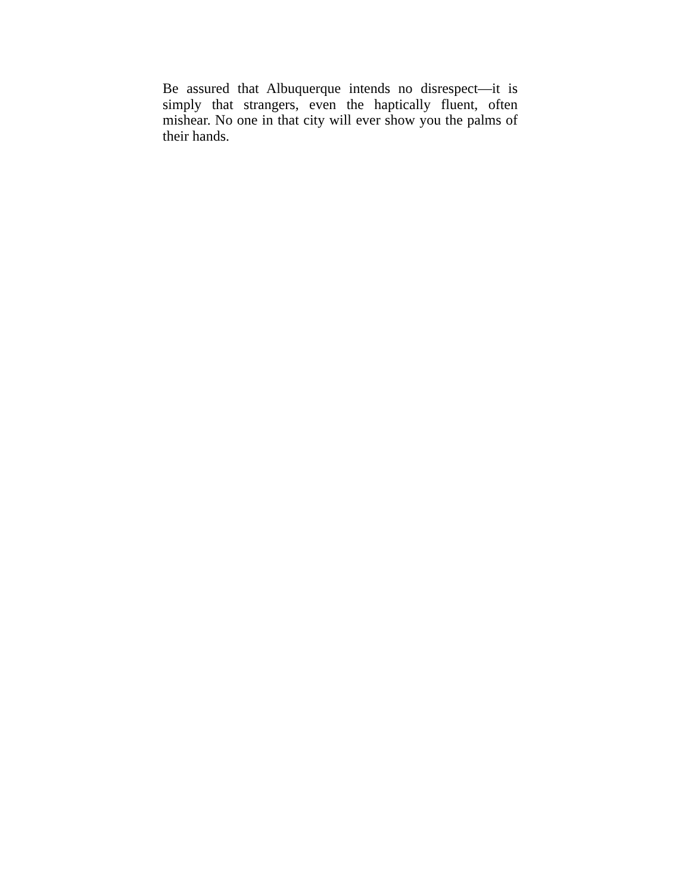Be assured that Albuquerque intends no disrespect—it is simply that strangers, even the haptically fluent, often mishear. No one in that city will ever show you the palms of their hands.